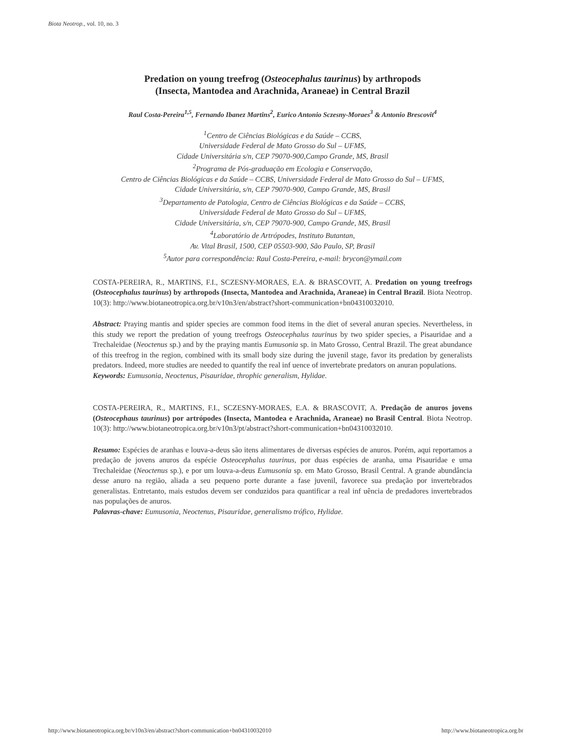Biota Neotrop., vol. 10, no. 3
Predation on young treefrog (Osteocephalus taurinus) by arthropods
(Insecta, Mantodea and Arachnida, Araneae) in Central Brazil
Raul Costa-Pereira<sup>1,5</sup>, Fernando Ibanez Martins<sup>2</sup>, Eurico Antonio Sczesny-Moraes<sup>3</sup> & Antonio Brescovit<sup>4</sup>
<sup>1</sup> Centro de Ciências Biológicas e da Saúde – CCBS,
Universidade Federal de Mato Grosso do Sul – UFMS,
Cidade Universitária s/n, CEP 79070-900,Campo Grande, MS, Brasil
<sup>2</sup> Programa de Pós-graduação em Ecologia e Conservação,
Centro de Ciências Biológicas e da Saúde – CCBS, Universidade Federal de Mato Grosso do Sul – UFMS,
Cidade Universitária, s/n, CEP 79070-900, Campo Grande, MS, Brasil
<sup>3</sup> Departamento de Patologia, Centro de Ciências Biológicas e da Saúde – CCBS,
Universidade Federal de Mato Grosso do Sul – UFMS,
Cidade Universitária, s/n, CEP 79070-900, Campo Grande, MS, Brasil
<sup>4</sup> Laboratório de Artrópodes, Instituto Butantan,
Av. Vital Brasil, 1500, CEP 05503-900, São Paulo, SP, Brasil
<sup>5</sup> Autor para correspondência: Raul Costa-Pereira, e-mail: brycon@ymail.com
COSTA-PEREIRA, R., MARTINS, F.I., SCZESNY-MORAES, E.A. & BRASCOVIT, A. Predation on young treefrogs (Osteocephalus taurinus) by arthropods (Insecta, Mantodea and Arachnida, Araneae) in Central Brazil. Biota Neotrop. 10(3): http://www.biotaneotropica.org.br/v10n3/en/abstract?short-communication+bn04310032010.
Abstract: Praying mantis and spider species are common food items in the diet of several anuran species. Nevertheless, in this study we report the predation of young treefrogs Osteocephalus taurinus by two spider species, a Pisauridae and a Trechaleidae (Neoctenus sp.) and by the praying mantis Eumusonia sp. in Mato Grosso, Central Brazil. The great abundance of this treefrog in the region, combined with its small body size during the juvenil stage, favor its predation by generalists predators. Indeed, more studies are needed to quantify the real inf uence of invertebrate predators on anuran populations.
Keywords: Eumusonia, Neoctenus, Pisauridae, throphic generalism, Hylidae.
COSTA-PEREIRA, R., MARTINS, F.I., SCZESNY-MORAES, E.A. & BRASCOVIT, A. Predação de anuros jovens (Osteocephaus taurinus) por artrópodes (Insecta, Mantodea e Arachnida, Araneae) no Brasil Central. Biota Neotrop. 10(3): http://www.biotaneotropica.org.br/v10n3/pt/abstract?short-communication+bn04310032010.
Resumo: Espécies de aranhas e louva-a-deus são itens alimentares de diversas espécies de anuros. Porém, aqui reportamos a predação de jovens anuros da espécie Osteocephalus taurinus, por duas espécies de aranha, uma Pisauridae e uma Trechaleidae (Neoctenus sp.), e por um louva-a-deus Eumusonia sp. em Mato Grosso, Brasil Central. A grande abundância desse anuro na região, aliada a seu pequeno porte durante a fase juvenil, favorece sua predação por invertebrados generalistas. Entretanto, mais estudos devem ser conduzidos para quantificar a real inf uência de predadores invertebrados nas populações de anuros.
Palavras-chave: Eumusonia, Neoctenus, Pisauridae, generalismo trófico, Hylidae.
http://www.biotaneotropica.org.br/v10n3/en/abstract?short-communication+bn04310032010 http://www.biotaneotropica.org.br